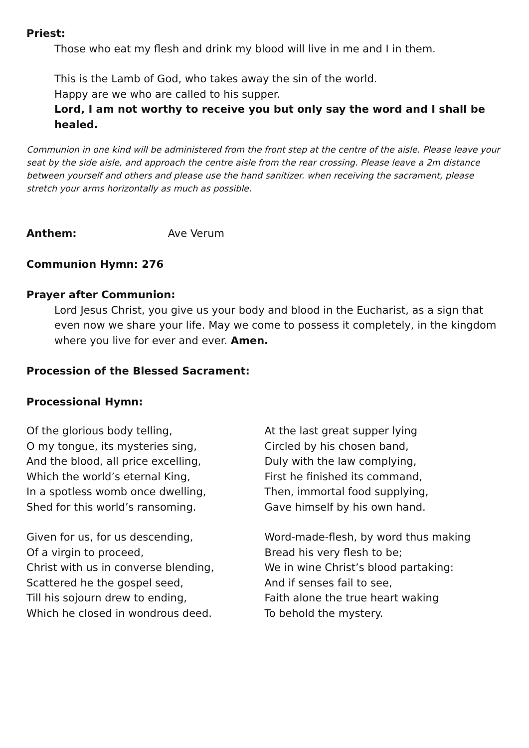Priest:
Those who eat my flesh and drink my blood will live in me and I in them.
This is the Lamb of God, who takes away the sin of the world.
Happy are we who are called to his supper.
Lord, I am not worthy to receive you but only say the word and I shall be healed.
Communion in one kind will be administered from the front step at the centre of the aisle. Please leave your seat by the side aisle, and approach the centre aisle from the rear crossing. Please leave a 2m distance between yourself and others and please use the hand sanitizer. when receiving the sacrament, please stretch your arms horizontally as much as possible.
Anthem: Ave Verum
Communion Hymn: 276
Prayer after Communion:
Lord Jesus Christ, you give us your body and blood in the Eucharist, as a sign that even now we share your life. May we come to possess it completely, in the kingdom where you live for ever and ever. Amen.
Procession of the Blessed Sacrament:
Processional Hymn:
Of the glorious body telling,
O my tongue, its mysteries sing,
And the blood, all price excelling,
Which the world’s eternal King,
In a spotless womb once dwelling,
Shed for this world’s ransoming.
Given for us, for us descending,
Of a virgin to proceed,
Christ with us in converse blending,
Scattered he the gospel seed,
Till his sojourn drew to ending,
Which he closed in wondrous deed.
At the last great supper lying
Circled by his chosen band,
Duly with the law complying,
First he finished its command,
Then, immortal food supplying,
Gave himself by his own hand.
Word-made-flesh, by word thus making
Bread his very flesh to be;
We in wine Christ’s blood partaking:
And if senses fail to see,
Faith alone the true heart waking
To behold the mystery.